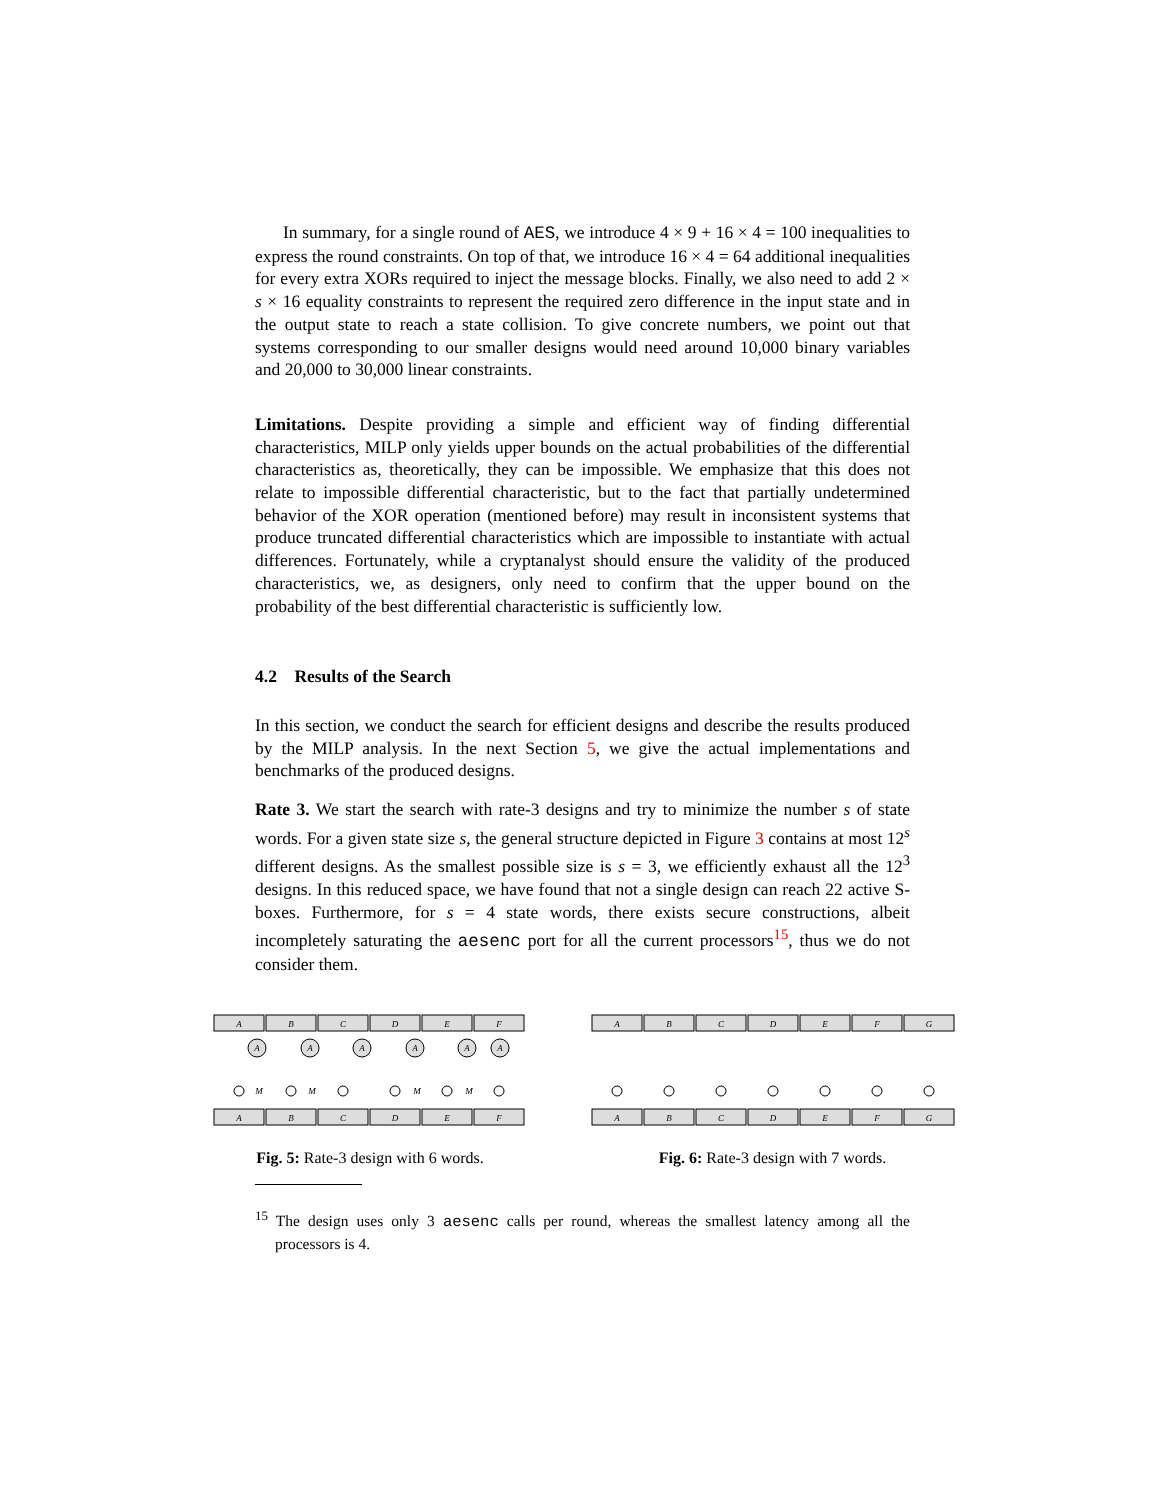In summary, for a single round of AES, we introduce 4 × 9 + 16 × 4 = 100 inequalities to express the round constraints. On top of that, we introduce 16 × 4 = 64 additional inequalities for every extra XORs required to inject the message blocks. Finally, we also need to add 2 × s × 16 equality constraints to represent the required zero difference in the input state and in the output state to reach a state collision. To give concrete numbers, we point out that systems corresponding to our smaller designs would need around 10,000 binary variables and 20,000 to 30,000 linear constraints.
Limitations. Despite providing a simple and efficient way of finding differential characteristics, MILP only yields upper bounds on the actual probabilities of the differential characteristics as, theoretically, they can be impossible. We emphasize that this does not relate to impossible differential characteristic, but to the fact that partially undetermined behavior of the XOR operation (mentioned before) may result in inconsistent systems that produce truncated differential characteristics which are impossible to instantiate with actual differences. Fortunately, while a cryptanalyst should ensure the validity of the produced characteristics, we, as designers, only need to confirm that the upper bound on the probability of the best differential characteristic is sufficiently low.
4.2 Results of the Search
In this section, we conduct the search for efficient designs and describe the results produced by the MILP analysis. In the next Section 5, we give the actual implementations and benchmarks of the produced designs.
Rate 3. We start the search with rate-3 designs and try to minimize the number s of state words. For a given state size s, the general structure depicted in Figure 3 contains at most 12<sup>s</sup> different designs. As the smallest possible size is s = 3, we efficiently exhaust all the 12<sup>3</sup> designs. In this reduced space, we have found that not a single design can reach 22 active S-boxes. Furthermore, for s = 4 state words, there exists secure constructions, albeit incompletely saturating the aesenc port for all the current processors<sup>15</sup>, thus we do not consider them.
A
B
C
D
E
F
A
B
C
D
E
F
A
A
A
A
A
A
M
M
M
M
Fig. 5: Rate-3 design with 6 words.
A
B
C
D
E
F
G
A
B
C
D
E
F
G
Fig. 6: Rate-3 design with 7 words.
<sup>15</sup> The design uses only 3 aesenc calls per round, whereas the smallest latency among all the processors is 4.